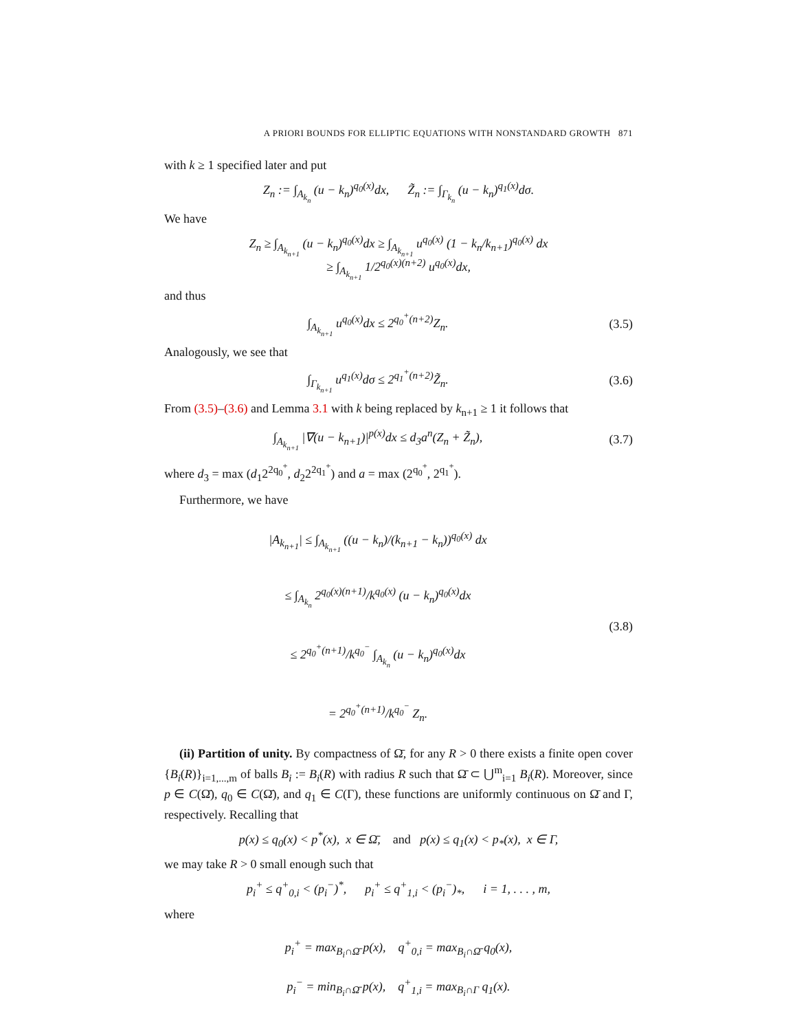A PRIORI BOUNDS FOR ELLIPTIC EQUATIONS WITH NONSTANDARD GROWTH 871
with k ≥ 1 specified later and put
Z<sub>n</sub> := ∫<sub>A<sub>k<sub>n</sub></sub></sub> (u − k<sub>n</sub>)<sup>q<sub>0</sub>(x)</sup>dx, Z̃<sub>n</sub> := ∫<sub>Γ<sub>k<sub>n</sub></sub></sub> (u − k<sub>n</sub>)<sup>q<sub>1</sub>(x)</sup>dσ.
We have
Z<sub>n</sub> ≥ ∫<sub>A<sub>k<sub>n+1</sub></sub></sub> (u − k<sub>n</sub>)<sup>q<sub>0</sub>(x)</sup>dx ≥ ∫<sub>A<sub>k<sub>n+1</sub></sub></sub> u<sup>q<sub>0</sub>(x)</sup> (1 − k<sub>n</sub>/k<sub>n+1</sub>)<sup>q<sub>0</sub>(x)</sup> dx
≥ ∫<sub>A<sub>k<sub>n+1</sub></sub></sub> 1/2<sup>q<sub>0</sub>(x)(n+2)</sup> u<sup>q<sub>0</sub>(x)</sup>dx,
and thus
∫<sub>A<sub>k<sub>n+1</sub></sub></sub> u<sup>q<sub>0</sub>(x)</sup>dx ≤ 2<sup>q<sub>0</sub><sup>+</sup>(n+2)</sup>Z<sub>n</sub>. (3.5)
Analogously, we see that
∫<sub>Γ<sub>k<sub>n+1</sub></sub></sub> u<sup>q<sub>1</sub>(x)</sup>dσ ≤ 2<sup>q<sub>1</sub><sup>+</sup>(n+2)</sup>Z̃<sub>n</sub>.
(3.6)
From (3.5)–(3.6) and Lemma 3.1 with k being replaced by k<sub>n+1</sub> ≥ 1 it follows that
∫<sub>A<sub>k<sub>n+1</sub></sub></sub> |∇(u − k<sub>n+1</sub>)|<sup>p(x)</sup>dx ≤ d<sub>3</sub>a<sup>n</sup>(Z<sub>n</sub> + Z̃<sub>n</sub>),
(3.7)
where d<sub>3</sub> = max (d<sub>1</sub>2<sup>2q<sub>0</sub><sup>+</sup></sup>, d<sub>2</sub>2<sup>2q<sub>1</sub><sup>+</sup></sup>) and a = max (2<sup>q<sub>0</sub><sup>+</sup></sup>, 2<sup>q<sub>1</sub><sup>+</sup></sup>).
Furthermore, we have
|A<sub>k<sub>n+1</sub></sub>| ≤ ∫<sub>A<sub>k<sub>n+1</sub></sub></sub> ((u − k<sub>n</sub>)/(k<sub>n+1</sub> − k<sub>n</sub>))<sup>q<sub>0</sub>(x)</sup> dx
≤ ∫<sub>A<sub>k<sub>n</sub></sub></sub> 2<sup>q<sub>0</sub>(x)(n+1)</sup>/k<sup>q<sub>0</sub>(x)</sup> (u − k<sub>n</sub>)<sup>q<sub>0</sub>(x)</sup>dx
≤ 2<sup>q<sub>0</sub><sup>+</sup>(n+1)</sup>/k<sup>q<sub>0</sub><sup>−</sup></sup> ∫<sub>A<sub>k<sub>n</sub></sub></sub> (u − k<sub>n</sub>)<sup>q<sub>0</sub>(x)</sup>dx
= 2<sup>q<sub>0</sub><sup>+</sup>(n+1)</sup>/k<sup>q<sub>0</sub><sup>−</sup></sup> Z<sub>n</sub>.
(3.8)
(ii) Partition of unity. By compactness of Ω̄, for any R > 0 there exists a finite open cover {B<sub>i</sub>(R)}<sub>i=1,...,m</sub> of balls B<sub>i</sub> := B<sub>i</sub>(R) with radius R such that Ω̄ ⊂ ⋃<sup>m</sup><sub>i=1</sub> B<sub>i</sub>(R). Moreover, since p ∈ C(Ω̄), q<sub>0</sub> ∈ C(Ω̄), and q<sub>1</sub> ∈ C(Γ), these functions are uniformly continuous on Ω̄ and Γ, respectively. Recalling that
p(x) ≤ q<sub>0</sub>(x) < p<sup>*</sup>(x), x ∈ Ω̄, and p(x) ≤ q<sub>1</sub>(x) < p<sub>*</sub>(x), x ∈ Γ,
we may take R > 0 small enough such that
p<sub>i</sub><sup>+</sup> ≤ q<sup>+</sup><sub>0,i</sub> < (p<sub>i</sub><sup>−</sup>)<sup>*</sup>, p<sub>i</sub><sup>+</sup> ≤ q<sup>+</sup><sub>1,i</sub> < (p<sub>i</sub><sup>−</sup>)<sub>*</sub>, i = 1, . . . , m,
where
p<sub>i</sub><sup>+</sup> = max<sub>B<sub>i</sub>∩Ω̄</sub> p(x), q<sup>+</sup><sub>0,i</sub> = max<sub>B<sub>i</sub>∩Ω̄</sub> q<sub>0</sub>(x),
p<sub>i</sub><sup>−</sup> = min<sub>B<sub>i</sub>∩Ω̄</sub> p(x), q<sup>+</sup><sub>1,i</sub> = max<sub>B<sub>i</sub>∩Γ</sub> q<sub>1</sub>(x).